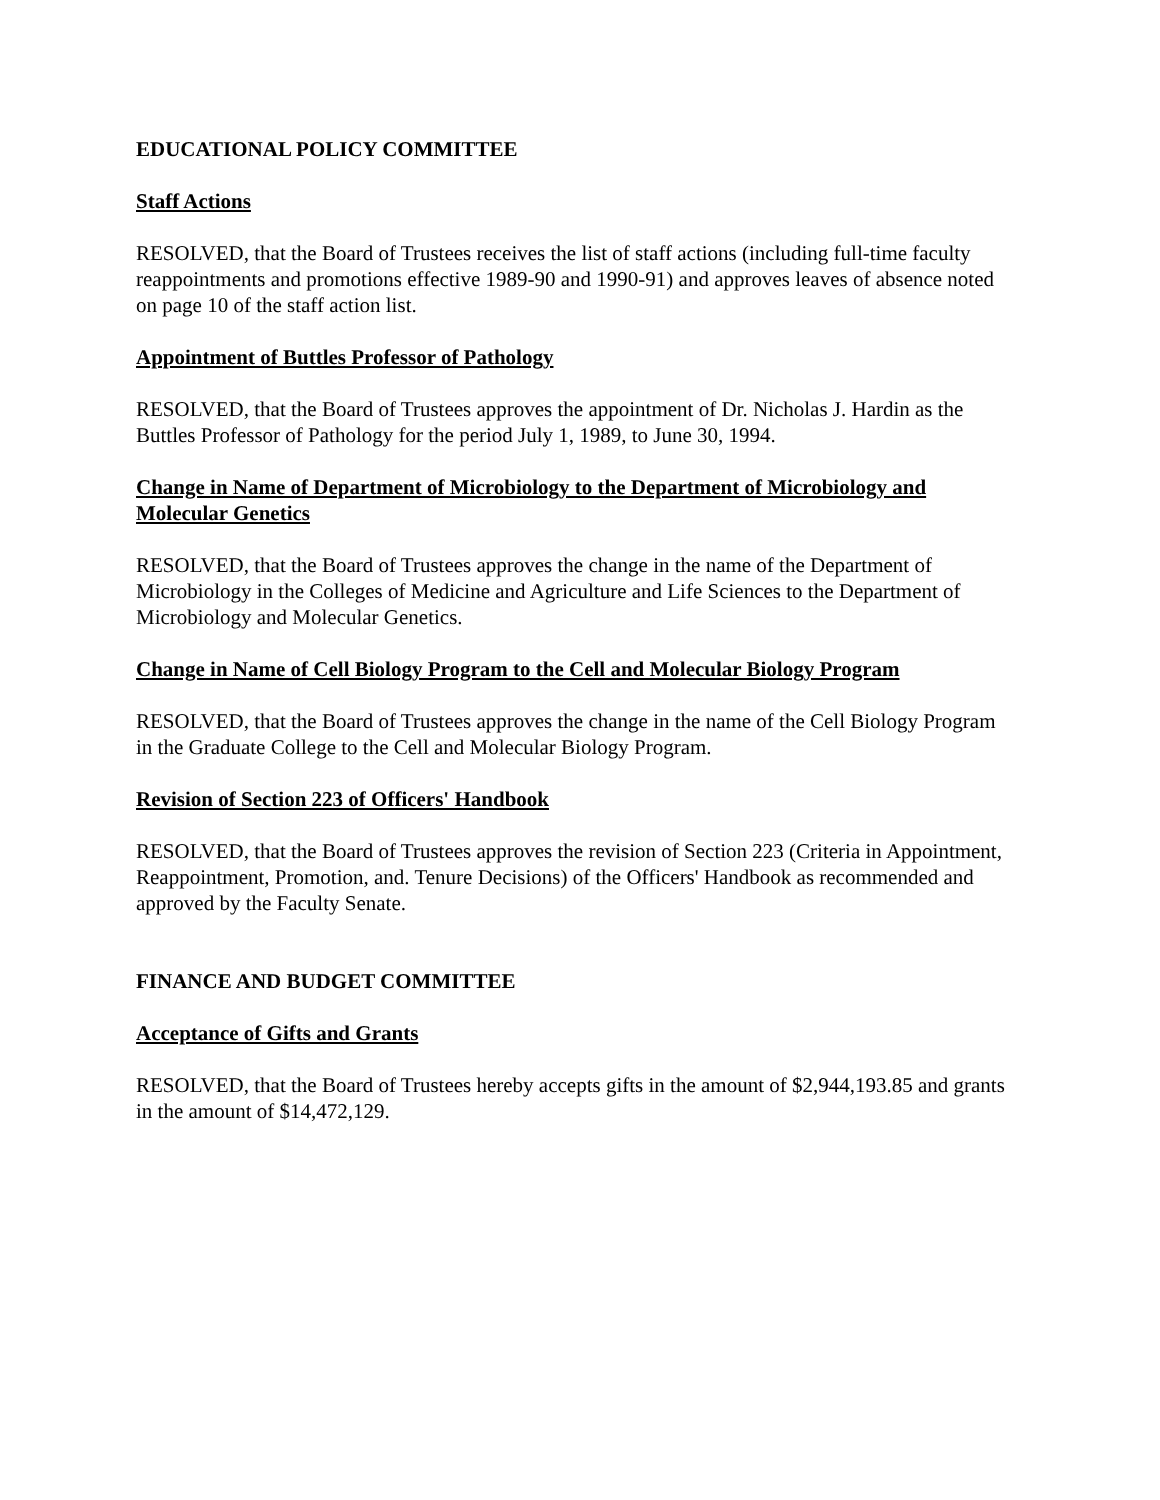EDUCATIONAL POLICY COMMITTEE
Staff Actions
RESOLVED, that the Board of Trustees receives the list of staff actions (including full-time faculty reappointments and promotions effective 1989-90 and 1990-91) and approves leaves of absence noted on page 10 of the staff action list.
Appointment of Buttles Professor of Pathology
RESOLVED, that the Board of Trustees approves the appointment of Dr. Nicholas J. Hardin as the Buttles Professor of Pathology for the period July 1, 1989, to June 30, 1994.
Change in Name of Department of Microbiology to the Department of Microbiology and Molecular Genetics
RESOLVED, that the Board of Trustees approves the change in the name of the Department of Microbiology in the Colleges of Medicine and Agriculture and Life Sciences to the Department of Microbiology and Molecular Genetics.
Change in Name of Cell Biology Program to the Cell and Molecular Biology Program
RESOLVED, that the Board of Trustees approves the change in the name of the Cell Biology Program in the Graduate College to the Cell and Molecular Biology Program.
Revision of Section 223 of Officers' Handbook
RESOLVED, that the Board of Trustees approves the revision of Section 223 (Criteria in Appointment, Reappointment, Promotion, and. Tenure Decisions) of the Officers' Handbook as recommended and approved by the Faculty Senate.
FINANCE AND BUDGET COMMITTEE
Acceptance of Gifts and Grants
RESOLVED, that the Board of Trustees hereby accepts gifts in the amount of $2,944,193.85 and grants in the amount of $14,472,129.